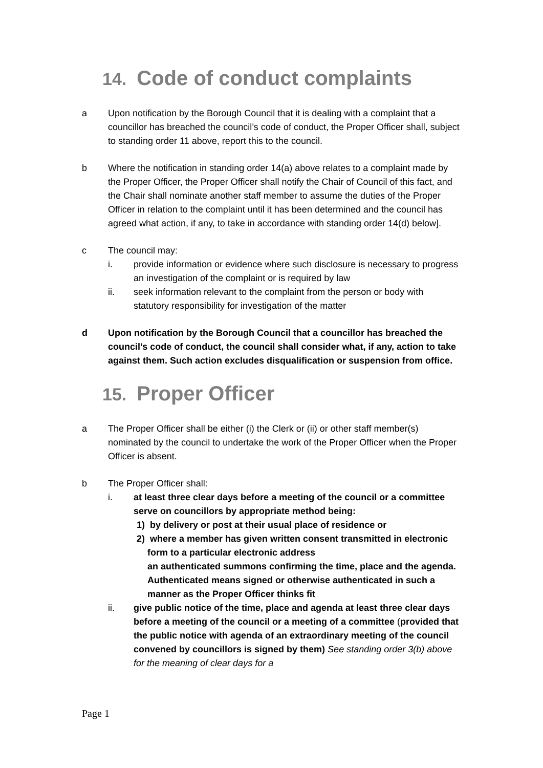14. Code of conduct complaints
a Upon notification by the Borough Council that it is dealing with a complaint that a councillor has breached the council’s code of conduct, the Proper Officer shall, subject to standing order 11 above, report this to the council.
b Where the notification in standing order 14(a) above relates to a complaint made by the Proper Officer, the Proper Officer shall notify the Chair of Council of this fact, and the Chair shall nominate another staff member to assume the duties of the Proper Officer in relation to the complaint until it has been determined and the council has agreed what action, if any, to take in accordance with standing order 14(d) below].
c The council may:
i. provide information or evidence where such disclosure is necessary to progress an investigation of the complaint or is required by law
ii. seek information relevant to the complaint from the person or body with statutory responsibility for investigation of the matter
d Upon notification by the Borough Council that a councillor has breached the council’s code of conduct, the council shall consider what, if any, action to take against them. Such action excludes disqualification or suspension from office.
15. Proper Officer
a The Proper Officer shall be either (i) the Clerk or (ii) or other staff member(s) nominated by the council to undertake the work of the Proper Officer when the Proper Officer is absent.
b The Proper Officer shall:
i. at least three clear days before a meeting of the council or a committee serve on councillors by appropriate method being:
1) by delivery or post at their usual place of residence or
2) where a member has given written consent transmitted in electronic form to a particular electronic address
an authenticated summons confirming the time, place and the agenda. Authenticated means signed or otherwise authenticated in such a manner as the Proper Officer thinks fit
ii. give public notice of the time, place and agenda at least three clear days before a meeting of the council or a meeting of a committee (provided that the public notice with agenda of an extraordinary meeting of the council convened by councillors is signed by them) See standing order 3(b) above for the meaning of clear days for a
Page 1